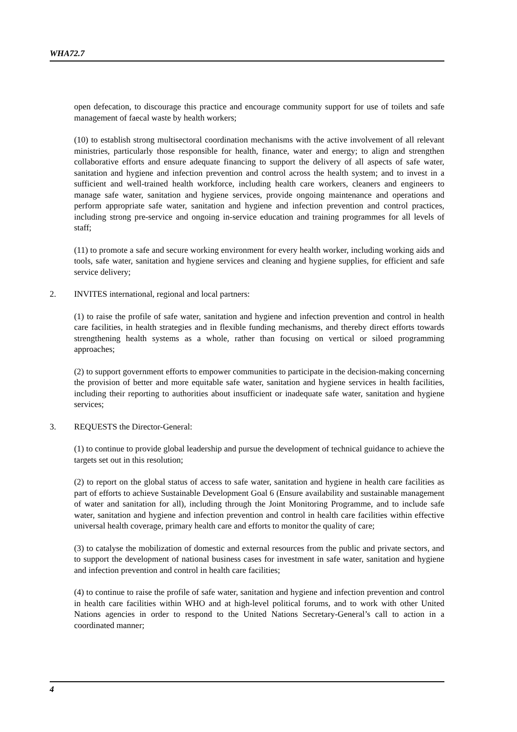WHA72.7
open defecation, to discourage this practice and encourage community support for use of toilets and safe management of faecal waste by health workers;
(10) to establish strong multisectoral coordination mechanisms with the active involvement of all relevant ministries, particularly those responsible for health, finance, water and energy; to align and strengthen collaborative efforts and ensure adequate financing to support the delivery of all aspects of safe water, sanitation and hygiene and infection prevention and control across the health system; and to invest in a sufficient and well-trained health workforce, including health care workers, cleaners and engineers to manage safe water, sanitation and hygiene services, provide ongoing maintenance and operations and perform appropriate safe water, sanitation and hygiene and infection prevention and control practices, including strong pre-service and ongoing in-service education and training programmes for all levels of staff;
(11) to promote a safe and secure working environment for every health worker, including working aids and tools, safe water, sanitation and hygiene services and cleaning and hygiene supplies, for efficient and safe service delivery;
2. INVITES international, regional and local partners:
(1) to raise the profile of safe water, sanitation and hygiene and infection prevention and control in health care facilities, in health strategies and in flexible funding mechanisms, and thereby direct efforts towards strengthening health systems as a whole, rather than focusing on vertical or siloed programming approaches;
(2) to support government efforts to empower communities to participate in the decision-making concerning the provision of better and more equitable safe water, sanitation and hygiene services in health facilities, including their reporting to authorities about insufficient or inadequate safe water, sanitation and hygiene services;
3. REQUESTS the Director-General:
(1) to continue to provide global leadership and pursue the development of technical guidance to achieve the targets set out in this resolution;
(2) to report on the global status of access to safe water, sanitation and hygiene in health care facilities as part of efforts to achieve Sustainable Development Goal 6 (Ensure availability and sustainable management of water and sanitation for all), including through the Joint Monitoring Programme, and to include safe water, sanitation and hygiene and infection prevention and control in health care facilities within effective universal health coverage, primary health care and efforts to monitor the quality of care;
(3) to catalyse the mobilization of domestic and external resources from the public and private sectors, and to support the development of national business cases for investment in safe water, sanitation and hygiene and infection prevention and control in health care facilities;
(4) to continue to raise the profile of safe water, sanitation and hygiene and infection prevention and control in health care facilities within WHO and at high-level political forums, and to work with other United Nations agencies in order to respond to the United Nations Secretary-General’s call to action in a coordinated manner;
4